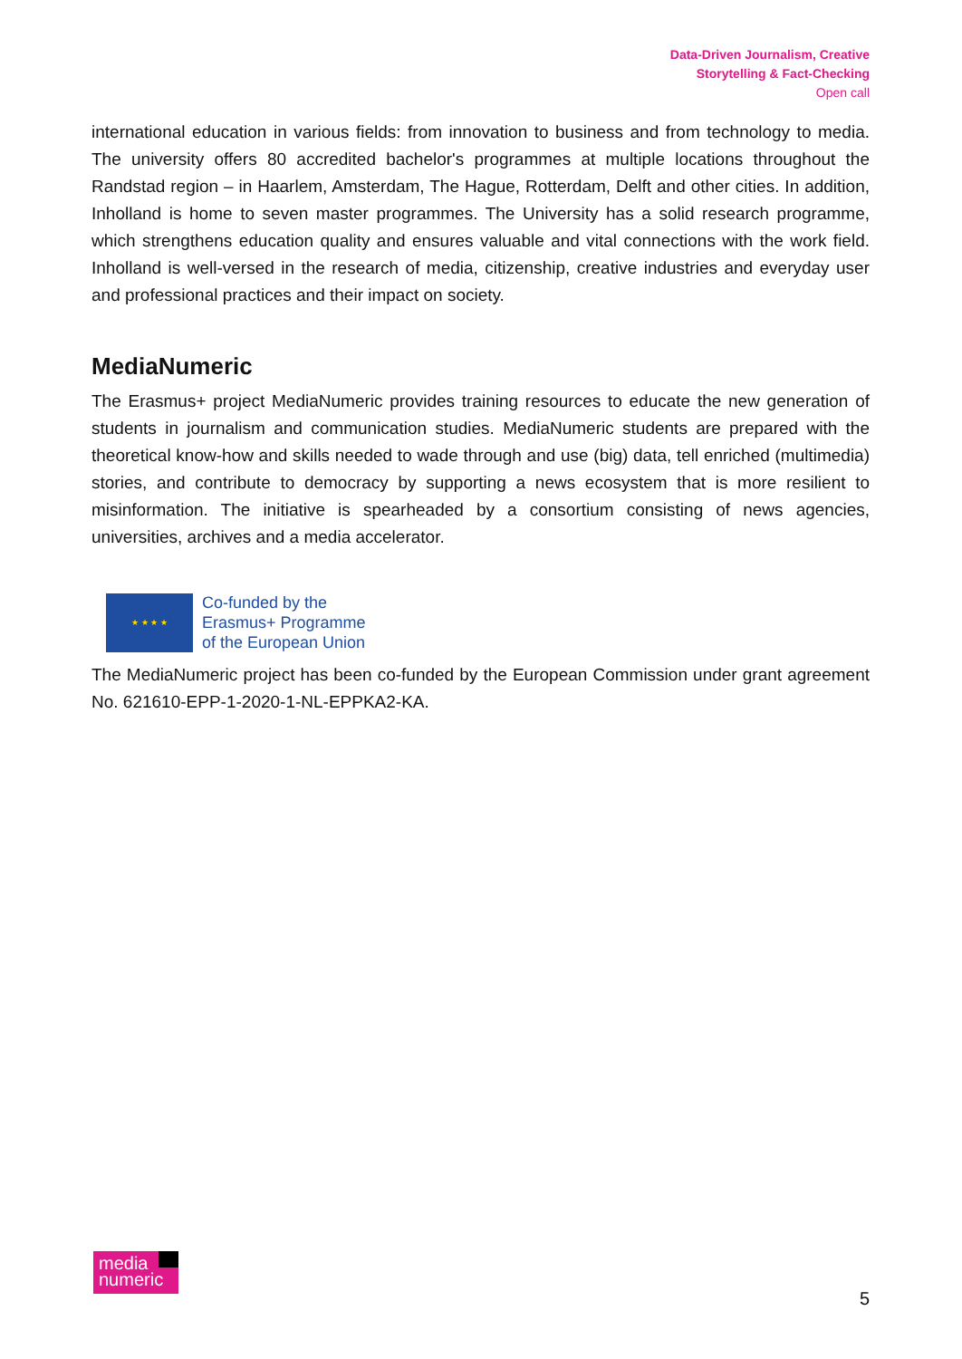Data-Driven Journalism, Creative
Storytelling & Fact-Checking
Open call
international education in various fields: from innovation to business and from technology to media. The university offers 80 accredited bachelor's programmes at multiple locations throughout the Randstad region – in Haarlem, Amsterdam, The Hague, Rotterdam, Delft and other cities. In addition, Inholland is home to seven master programmes. The University has a solid research programme, which strengthens education quality and ensures valuable and vital connections with the work field. Inholland is well-versed in the research of media, citizenship, creative industries and everyday user and professional practices and their impact on society.
MediaNumeric
The Erasmus+ project MediaNumeric provides training resources to educate the new generation of students in journalism and communication studies. MediaNumeric students are prepared with the theoretical know-how and skills needed to wade through and use (big) data, tell enriched (multimedia) stories, and contribute to democracy by supporting a news ecosystem that is more resilient to misinformation. The initiative is spearheaded by a consortium consisting of news agencies, universities, archives and a media accelerator.
★ ★ ★ ★
Co-funded by the
Erasmus+ Programme
of the European Union
The MediaNumeric project has been co-funded by the European Commission under grant agreement No. 621610-EPP-1-2020-1-NL-EPPKA2-KA.
media
numeric
5